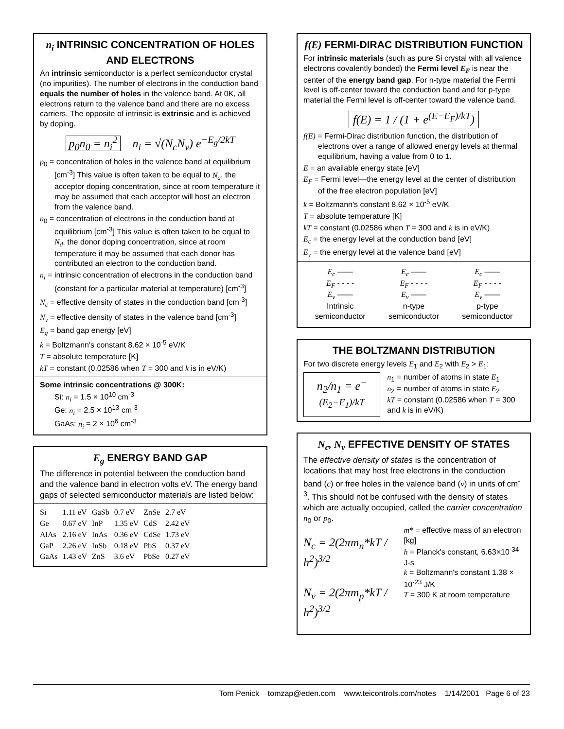n<sub>i</sub> INTRINSIC CONCENTRATION OF HOLES AND ELECTRONS
An intrinsic semiconductor is a perfect semiconductor crystal (no impurities). The number of electrons in the conduction band equals the number of holes in the valence band. At 0K, all electrons return to the valence band and there are no excess carriers. The opposite of intrinsic is extrinsic and is achieved by doping.
p<sub>0</sub>n<sub>0</sub> = n<sub>i</sub><sup>2</sup> n<sub>i</sub> = √(N<sub>c</sub>N<sub>v</sub>) e<sup>−E<sub>g</sub>/2kT</sup>
p<sub>0</sub> = concentration of holes in the valence band at equilibrium [cm<sup>-3</sup>] This value is often taken to be equal to N<sub>a</sub>, the acceptor doping concentration, since at room temperature it may be assumed that each acceptor will host an electron from the valence band.
n<sub>0</sub> = concentration of electrons in the conduction band at equilibrium [cm<sup>-3</sup>] This value is often taken to be equal to N<sub>d</sub>, the donor doping concentration, since at room temperature it may be assumed that each donor has contributed an electron to the conduction band.
n<sub>i</sub> = intrinsic concentration of electrons in the conduction band (constant for a particular material at temperature) [cm<sup>-3</sup>]
N<sub>c</sub> = effective density of states in the conduction band [cm<sup>-3</sup>]
N<sub>v</sub> = effective density of states in the valence band [cm<sup>-3</sup>]
E<sub>g</sub> = band gap energy [eV]
k = Boltzmann's constant 8.62 × 10<sup>-5</sup> eV/K
T = absolute temperature [K]
kT = constant (0.02586 when T = 300 and k is in eV/K)
Some intrinsic concentrations @ 300K:
Si: n<sub>i</sub> = 1.5 × 10<sup>10</sup> cm<sup>-3</sup>
Ge: n<sub>i</sub> = 2.5 × 10<sup>13</sup> cm<sup>-3</sup>
GaAs: n<sub>i</sub> = 2 × 10<sup>6</sup> cm<sup>-3</sup>
E<sub>g</sub> ENERGY BAND GAP
The difference in potential between the conduction band and the valence band in electron volts eV. The energy band gaps of selected semiconductor materials are listed below:
| Si | 1.11 eV | GaSb | 0.7 eV | ZnSe | 2.7 eV |
| Ge | 0.67 eV | InP | 1.35 eV | CdS | 2.42 eV |
| AlAs | 2.16 eV | InAs | 0.36 eV | CdSe | 1.73 eV |
| GaP | 2.26 eV | InSb | 0.18 eV | PbS | 0.37 eV |
| GaAs | 1.43 eV | ZnS | 3.6 eV | PbSe | 0.27 eV |
f(E) FERMI-DIRAC DISTRIBUTION FUNCTION
For intrinsic materials (such as pure Si crystal with all valence electrons covalently bonded) the Fermi level E<sub>F</sub> is near the center of the energy band gap. For n-type material the Fermi level is off-center toward the conduction band and for p-type material the Fermi level is off-center toward the valence band.
f(E) = 1 / (1 + e<sup>(E−E<sub>F</sub>)/kT</sup>)
f(E) = Fermi-Dirac distribution function, the distribution of electrons over a range of allowed energy levels at thermal equilibrium, having a value from 0 to 1.
E = an available energy state [eV]
E<sub>F</sub> = Fermi level—the energy level at the center of distribution of the free electron population [eV]
k = Boltzmann's constant 8.62 × 10<sup>-5</sup> eV/K
T = absolute temperature [K]
kT = constant (0.02586 when T = 300 and k is in eV/K)
E<sub>c</sub> = the energy level at the conduction band [eV]
E<sub>v</sub> = the energy level at the valence band [eV]
| E<sub>c</sub> —— E<sub>F</sub> - - - - E<sub>v</sub> —— Intrinsic semiconductor | E<sub>c</sub> —— E<sub>F</sub> - - - - E<sub>v</sub> —— n-type semiconductor | E<sub>c</sub> —— E<sub>F</sub> - - - - E<sub>v</sub> —— p-type semiconductor |
THE BOLTZMANN DISTRIBUTION
For two discrete energy levels E<sub>1</sub> and E<sub>2</sub> with E<sub>2</sub> > E<sub>1</sub>:
n<sub>2</sub>/n<sub>1</sub> = e<sup>−(E<sub>2</sub>−E<sub>1</sub>)/kT</sup>
n<sub>1</sub> = number of atoms in state E<sub>1</sub>
n<sub>2</sub> = number of atoms in state E<sub>2</sub>
kT = constant (0.02586 when T = 300 and k is in eV/K)
N<sub>c</sub>, N<sub>v</sub> EFFECTIVE DENSITY OF STATES
The effective density of states is the concentration of locations that may host free electrons in the conduction band (c) or free holes in the valence band (v) in units of cm<sup>-3</sup>. This should not be confused with the density of states which are actually occupied, called the carrier concentration n<sub>0</sub> or p<sub>0</sub>.
N<sub>c</sub> = 2(2πm<sub>n</sub>*kT / h<sup>2</sup>)<sup>3/2</sup>
N<sub>v</sub> = 2(2πm<sub>p</sub>*kT / h<sup>2</sup>)<sup>3/2</sup>
m* = effective mass of an electron [kg]
h = Planck's constant, 6.63×10<sup>-34</sup> J-s
k = Boltzmann's constant 1.38 × 10<sup>-23</sup> J/K
T = 300 K at room temperature
Tom Penick tomzap@eden.com www.teicontrols.com/notes 1/14/2001 Page 6 of 23